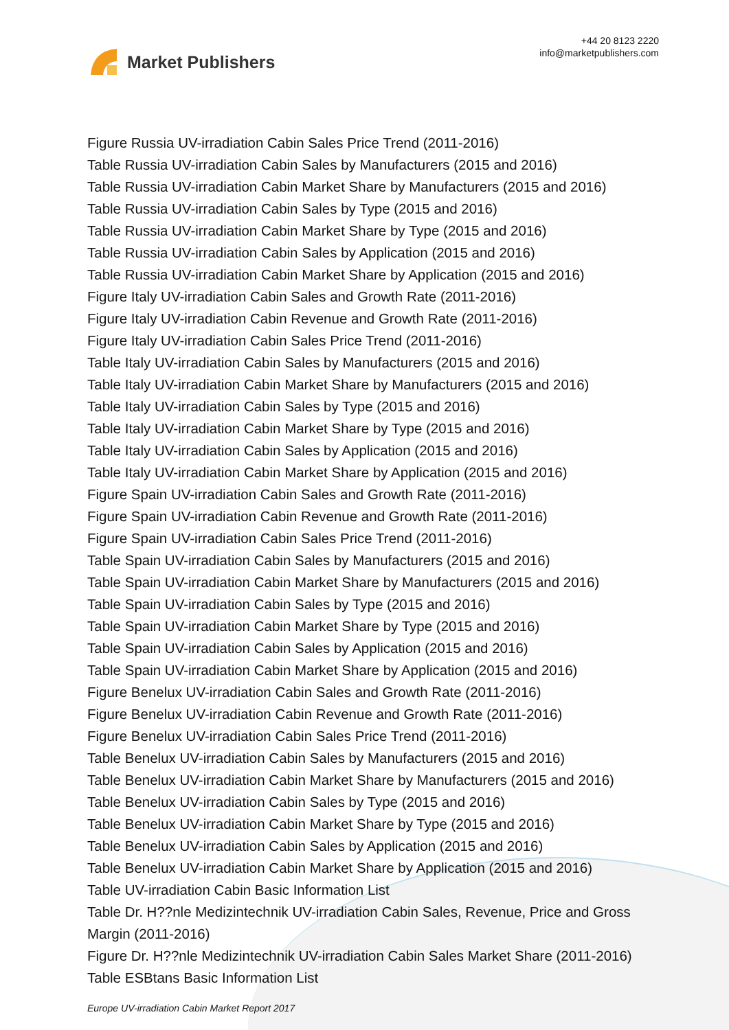Market Publishers
+44 20 8123 2220
info@marketpublishers.com
Figure Russia UV-irradiation Cabin Sales Price Trend (2011-2016)
Table Russia UV-irradiation Cabin Sales by Manufacturers (2015 and 2016)
Table Russia UV-irradiation Cabin Market Share by Manufacturers (2015 and 2016)
Table Russia UV-irradiation Cabin Sales by Type (2015 and 2016)
Table Russia UV-irradiation Cabin Market Share by Type (2015 and 2016)
Table Russia UV-irradiation Cabin Sales by Application (2015 and 2016)
Table Russia UV-irradiation Cabin Market Share by Application (2015 and 2016)
Figure Italy UV-irradiation Cabin Sales and Growth Rate (2011-2016)
Figure Italy UV-irradiation Cabin Revenue and Growth Rate (2011-2016)
Figure Italy UV-irradiation Cabin Sales Price Trend (2011-2016)
Table Italy UV-irradiation Cabin Sales by Manufacturers (2015 and 2016)
Table Italy UV-irradiation Cabin Market Share by Manufacturers (2015 and 2016)
Table Italy UV-irradiation Cabin Sales by Type (2015 and 2016)
Table Italy UV-irradiation Cabin Market Share by Type (2015 and 2016)
Table Italy UV-irradiation Cabin Sales by Application (2015 and 2016)
Table Italy UV-irradiation Cabin Market Share by Application (2015 and 2016)
Figure Spain UV-irradiation Cabin Sales and Growth Rate (2011-2016)
Figure Spain UV-irradiation Cabin Revenue and Growth Rate (2011-2016)
Figure Spain UV-irradiation Cabin Sales Price Trend (2011-2016)
Table Spain UV-irradiation Cabin Sales by Manufacturers (2015 and 2016)
Table Spain UV-irradiation Cabin Market Share by Manufacturers (2015 and 2016)
Table Spain UV-irradiation Cabin Sales by Type (2015 and 2016)
Table Spain UV-irradiation Cabin Market Share by Type (2015 and 2016)
Table Spain UV-irradiation Cabin Sales by Application (2015 and 2016)
Table Spain UV-irradiation Cabin Market Share by Application (2015 and 2016)
Figure Benelux UV-irradiation Cabin Sales and Growth Rate (2011-2016)
Figure Benelux UV-irradiation Cabin Revenue and Growth Rate (2011-2016)
Figure Benelux UV-irradiation Cabin Sales Price Trend (2011-2016)
Table Benelux UV-irradiation Cabin Sales by Manufacturers (2015 and 2016)
Table Benelux UV-irradiation Cabin Market Share by Manufacturers (2015 and 2016)
Table Benelux UV-irradiation Cabin Sales by Type (2015 and 2016)
Table Benelux UV-irradiation Cabin Market Share by Type (2015 and 2016)
Table Benelux UV-irradiation Cabin Sales by Application (2015 and 2016)
Table Benelux UV-irradiation Cabin Market Share by Application (2015 and 2016)
Table UV-irradiation Cabin Basic Information List
Table Dr. H??nle Medizintechnik UV-irradiation Cabin Sales, Revenue, Price and Gross Margin (2011-2016)
Figure Dr. H??nle Medizintechnik UV-irradiation Cabin Sales Market Share (2011-2016)
Table ESBtans Basic Information List
Europe UV-irradiation Cabin Market Report 2017